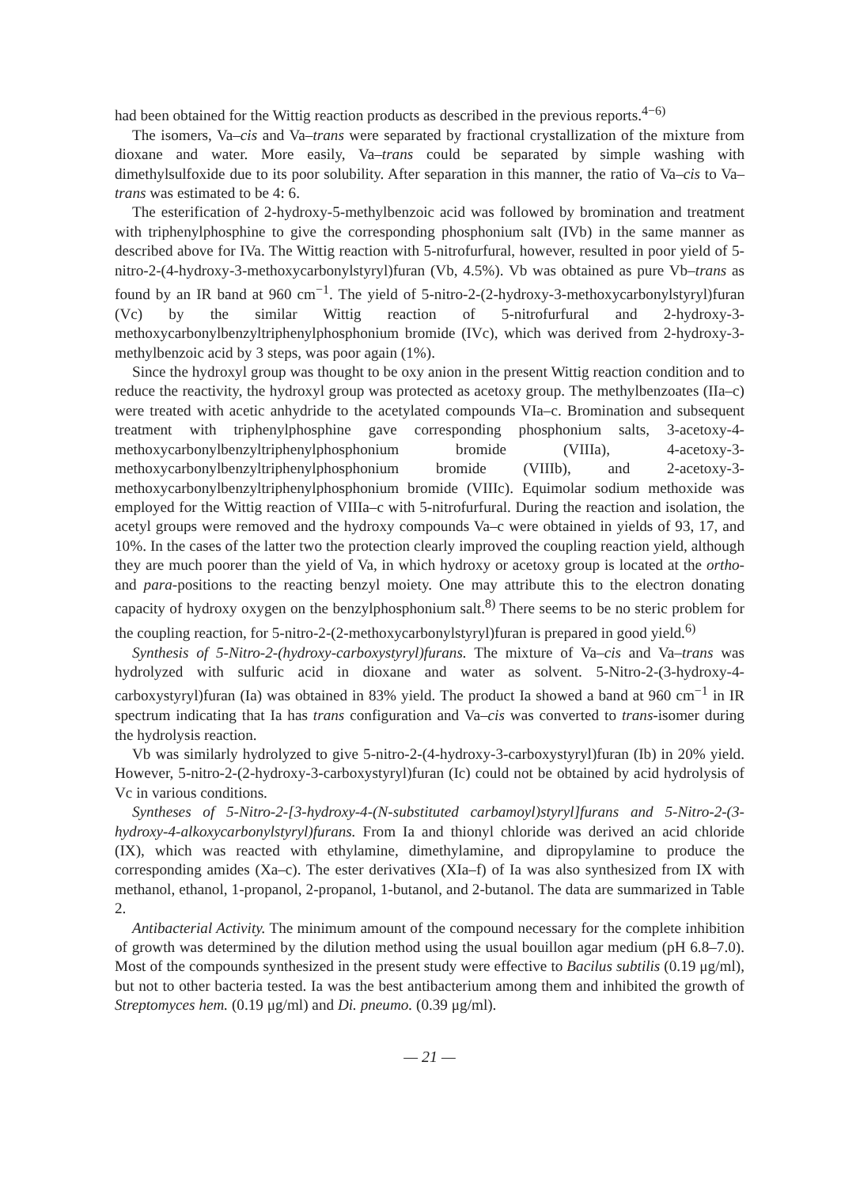had been obtained for the Wittig reaction products as described in the previous reports.<sup>4−6)</sup>
The isomers, Va–cis and Va–trans were separated by fractional crystallization of the mixture from dioxane and water. More easily, Va–trans could be separated by simple washing with dimethylsulfoxide due to its poor solubility. After separation in this manner, the ratio of Va–cis to Va–trans was estimated to be 4: 6.
The esterification of 2-hydroxy-5-methylbenzoic acid was followed by bromination and treatment with triphenylphosphine to give the corresponding phosphonium salt (IVb) in the same manner as described above for IVa. The Wittig reaction with 5-nitrofurfural, however, resulted in poor yield of 5-nitro-2-(4-hydroxy-3-methoxycarbonylstyryl)furan (Vb, 4.5%). Vb was obtained as pure Vb–trans as found by an IR band at 960 cm<sup>−1</sup>. The yield of 5-nitro-2-(2-hydroxy-3-methoxycarbonylstyryl)furan (Vc) by the similar Wittig reaction of 5-nitrofurfural and 2-hydroxy-3-methoxycarbonylbenzyltriphenylphosphonium bromide (IVc), which was derived from 2-hydroxy-3-methylbenzoic acid by 3 steps, was poor again (1%).
Since the hydroxyl group was thought to be oxy anion in the present Wittig reaction condition and to reduce the reactivity, the hydroxyl group was protected as acetoxy group. The methylbenzoates (IIa–c) were treated with acetic anhydride to the acetylated compounds VIa–c. Bromination and subsequent treatment with triphenylphosphine gave corresponding phosphonium salts, 3-acetoxy-4-methoxycarbonylbenzyltriphenylphosphonium bromide (VIIIa), 4-acetoxy-3-methoxycarbonylbenzyltriphenylphosphonium bromide (VIIIb), and 2-acetoxy-3-methoxycarbonylbenzyltriphenylphosphonium bromide (VIIIc). Equimolar sodium methoxide was employed for the Wittig reaction of VIIIa–c with 5-nitrofurfural. During the reaction and isolation, the acetyl groups were removed and the hydroxy compounds Va–c were obtained in yields of 93, 17, and 10%. In the cases of the latter two the protection clearly improved the coupling reaction yield, although they are much poorer than the yield of Va, in which hydroxy or acetoxy group is located at the ortho- and para-positions to the reacting benzyl moiety. One may attribute this to the electron donating capacity of hydroxy oxygen on the benzylphosphonium salt.<sup>8)</sup> There seems to be no steric problem for the coupling reaction, for 5-nitro-2-(2-methoxycarbonylstyryl)furan is prepared in good yield.<sup>6)</sup>
Synthesis of 5-Nitro-2-(hydroxy-carboxystyryl)furans. The mixture of Va–cis and Va–trans was hydrolyzed with sulfuric acid in dioxane and water as solvent. 5-Nitro-2-(3-hydroxy-4-carboxystyryl)furan (Ia) was obtained in 83% yield. The product Ia showed a band at 960 cm<sup>−1</sup> in IR spectrum indicating that Ia has trans configuration and Va–cis was converted to trans-isomer during the hydrolysis reaction.
Vb was similarly hydrolyzed to give 5-nitro-2-(4-hydroxy-3-carboxystyryl)furan (Ib) in 20% yield. However, 5-nitro-2-(2-hydroxy-3-carboxystyryl)furan (Ic) could not be obtained by acid hydrolysis of Vc in various conditions.
Syntheses of 5-Nitro-2-[3-hydroxy-4-(N-substituted carbamoyl)styryl]furans and 5-Nitro-2-(3-hydroxy-4-alkoxycarbonylstyryl)furans. From Ia and thionyl chloride was derived an acid chloride (IX), which was reacted with ethylamine, dimethylamine, and dipropylamine to produce the corresponding amides (Xa–c). The ester derivatives (XIa–f) of Ia was also synthesized from IX with methanol, ethanol, 1-propanol, 2-propanol, 1-butanol, and 2-butanol. The data are summarized in Table 2.
Antibacterial Activity. The minimum amount of the compound necessary for the complete inhibition of growth was determined by the dilution method using the usual bouillon agar medium (pH 6.8–7.0). Most of the compounds synthesized in the present study were effective to Bacilus subtilis (0.19 μg/ml), but not to other bacteria tested. Ia was the best antibacterium among them and inhibited the growth of Streptomyces hem. (0.19 μg/ml) and Di. pneumo. (0.39 μg/ml).
— 21 —